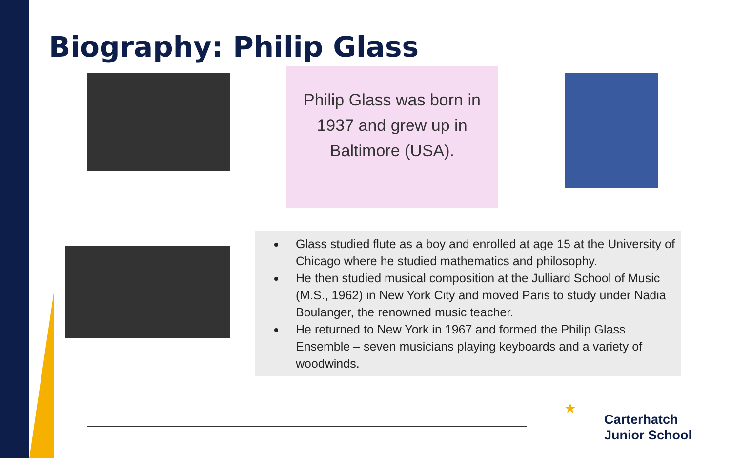Biography: Philip Glass
Philip Glass was born in
1937 and grew up in
Baltimore (USA).
Glass studied flute as a boy and enrolled at age 15 at the University of Chicago where he studied mathematics and philosophy.
He then studied musical composition at the Julliard School of Music (M.S., 1962) in New York City and moved Paris to study under Nadia Boulanger, the renowned music teacher.
He returned to New York in 1967 and formed the Philip Glass Ensemble – seven musicians playing keyboards and a variety of woodwinds.
★
Carterhatch
Junior School